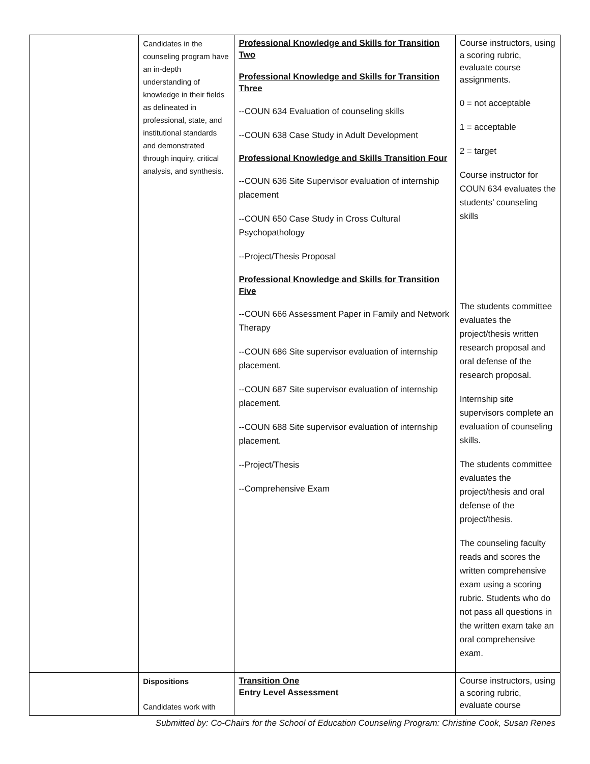| | Candidates in the counseling program have an in-depth understanding of knowledge in their fields as delineated in professional, state, and institutional standards and demonstrated through inquiry, critical analysis, and synthesis. | Professional Knowledge and Skills for Transition Two Professional Knowledge and Skills for Transition Three --COUN 634 Evaluation of counseling skills --COUN 638 Case Study in Adult Development Professional Knowledge and Skills Transition Four --COUN 636 Site Supervisor evaluation of internship placement --COUN 650 Case Study in Cross Cultural Psychopathology --Project/Thesis Proposal Professional Knowledge and Skills for Transition Five --COUN 666 Assessment Paper in Family and Network Therapy --COUN 686 Site supervisor evaluation of internship placement. --COUN 687 Site supervisor evaluation of internship placement. --COUN 688 Site supervisor evaluation of internship placement. --Project/Thesis --Comprehensive Exam | Course instructors, using a scoring rubric, evaluate course assignments. 0 = not acceptable 1 = acceptable 2 = target Course instructor for COUN 634 evaluates the students’ counseling skills The students committee evaluates the project/thesis written research proposal and oral defense of the research proposal. Internship site supervisors complete an evaluation of counseling skills. The students committee evaluates the project/thesis and oral defense of the project/thesis. The counseling faculty reads and scores the written comprehensive exam using a scoring rubric. Students who do not pass all questions in the written exam take an oral comprehensive exam. |
| | Dispositions Candidates work with | Transition One Entry Level Assessment | Course instructors, using a scoring rubric, evaluate course |
Submitted by: Co-Chairs for the School of Education Counseling Program: Christine Cook, Susan Renes